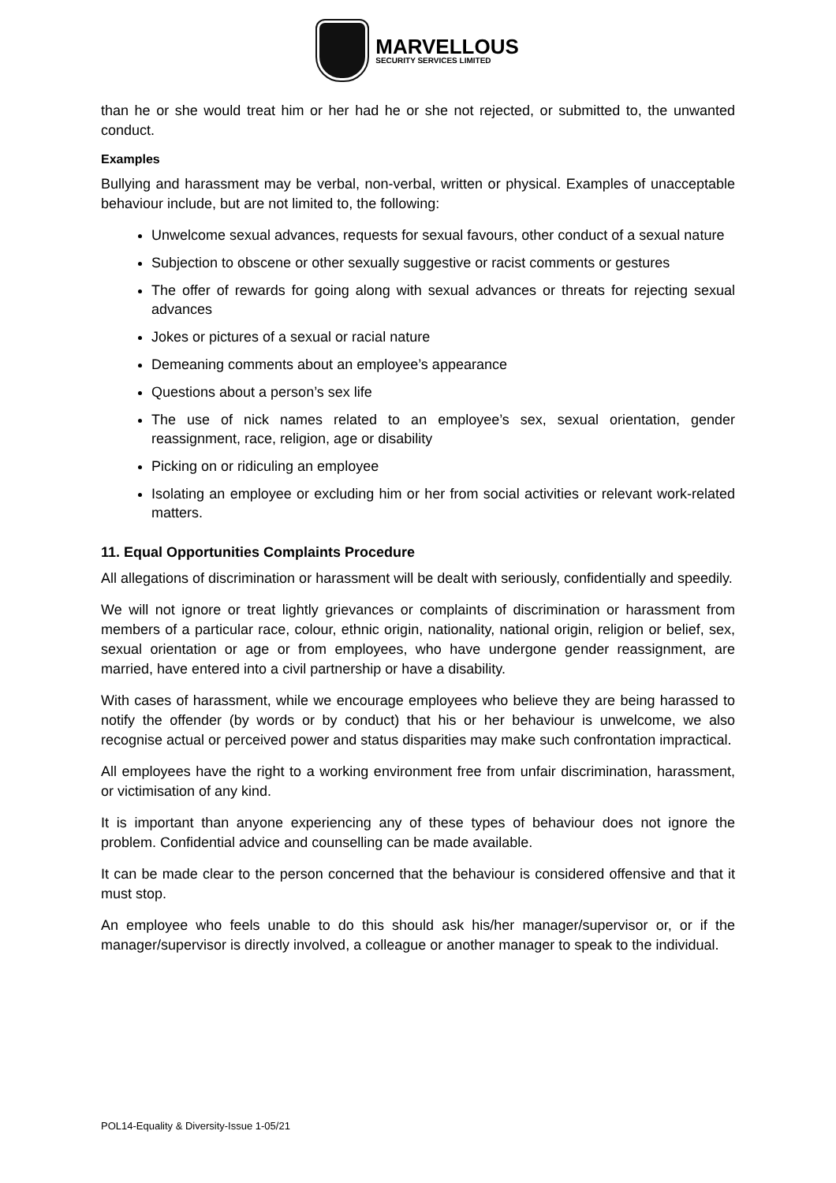MARVELLOUS
SECURITY SERVICES LIMITED
than he or she would treat him or her had he or she not rejected, or submitted to, the unwanted conduct.
Examples
Bullying and harassment may be verbal, non-verbal, written or physical. Examples of unacceptable behaviour include, but are not limited to, the following:
Unwelcome sexual advances, requests for sexual favours, other conduct of a sexual nature
Subjection to obscene or other sexually suggestive or racist comments or gestures
The offer of rewards for going along with sexual advances or threats for rejecting sexual advances
Jokes or pictures of a sexual or racial nature
Demeaning comments about an employee’s appearance
Questions about a person’s sex life
The use of nick names related to an employee’s sex, sexual orientation, gender reassignment, race, religion, age or disability
Picking on or ridiculing an employee
Isolating an employee or excluding him or her from social activities or relevant work-related matters.
11. Equal Opportunities Complaints Procedure
All allegations of discrimination or harassment will be dealt with seriously, confidentially and speedily.
We will not ignore or treat lightly grievances or complaints of discrimination or harassment from members of a particular race, colour, ethnic origin, nationality, national origin, religion or belief, sex, sexual orientation or age or from employees, who have undergone gender reassignment, are married, have entered into a civil partnership or have a disability.
With cases of harassment, while we encourage employees who believe they are being harassed to notify the offender (by words or by conduct) that his or her behaviour is unwelcome, we also recognise actual or perceived power and status disparities may make such confrontation impractical.
All employees have the right to a working environment free from unfair discrimination, harassment, or victimisation of any kind.
It is important than anyone experiencing any of these types of behaviour does not ignore the problem. Confidential advice and counselling can be made available.
It can be made clear to the person concerned that the behaviour is considered offensive and that it must stop.
An employee who feels unable to do this should ask his/her manager/supervisor or, or if the manager/supervisor is directly involved, a colleague or another manager to speak to the individual.
POL14-Equality & Diversity-Issue 1-05/21